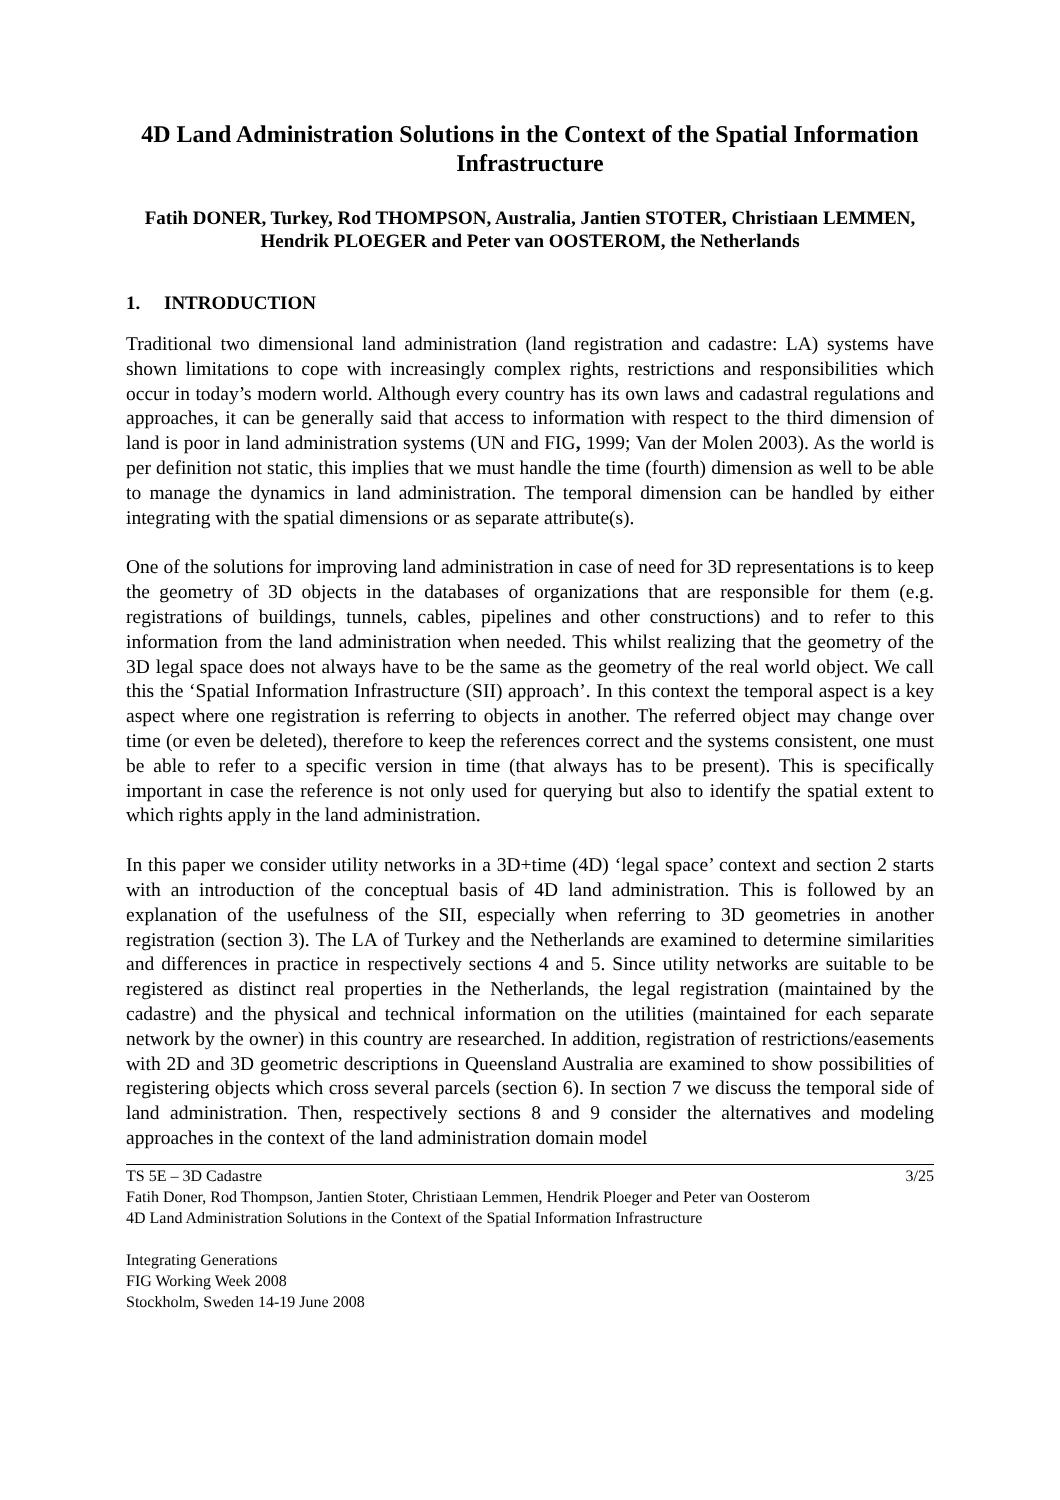4D Land Administration Solutions in the Context of the Spatial Information Infrastructure
Fatih DONER, Turkey, Rod THOMPSON, Australia, Jantien STOTER, Christiaan LEMMEN, Hendrik PLOEGER and Peter van OOSTEROM, the Netherlands
1. INTRODUCTION
Traditional two dimensional land administration (land registration and cadastre: LA) systems have shown limitations to cope with increasingly complex rights, restrictions and responsibilities which occur in today’s modern world. Although every country has its own laws and cadastral regulations and approaches, it can be generally said that access to information with respect to the third dimension of land is poor in land administration systems (UN and FIG, 1999; Van der Molen 2003). As the world is per definition not static, this implies that we must handle the time (fourth) dimension as well to be able to manage the dynamics in land administration. The temporal dimension can be handled by either integrating with the spatial dimensions or as separate attribute(s).
One of the solutions for improving land administration in case of need for 3D representations is to keep the geometry of 3D objects in the databases of organizations that are responsible for them (e.g. registrations of buildings, tunnels, cables, pipelines and other constructions) and to refer to this information from the land administration when needed. This whilst realizing that the geometry of the 3D legal space does not always have to be the same as the geometry of the real world object. We call this the ‘Spatial Information Infrastructure (SII) approach’. In this context the temporal aspect is a key aspect where one registration is referring to objects in another. The referred object may change over time (or even be deleted), therefore to keep the references correct and the systems consistent, one must be able to refer to a specific version in time (that always has to be present). This is specifically important in case the reference is not only used for querying but also to identify the spatial extent to which rights apply in the land administration.
In this paper we consider utility networks in a 3D+time (4D) ‘legal space’ context and section 2 starts with an introduction of the conceptual basis of 4D land administration. This is followed by an explanation of the usefulness of the SII, especially when referring to 3D geometries in another registration (section 3). The LA of Turkey and the Netherlands are examined to determine similarities and differences in practice in respectively sections 4 and 5. Since utility networks are suitable to be registered as distinct real properties in the Netherlands, the legal registration (maintained by the cadastre) and the physical and technical information on the utilities (maintained for each separate network by the owner) in this country are researched. In addition, registration of restrictions/easements with 2D and 3D geometric descriptions in Queensland Australia are examined to show possibilities of registering objects which cross several parcels (section 6). In section 7 we discuss the temporal side of land administration. Then, respectively sections 8 and 9 consider the alternatives and modeling approaches in the context of the land administration domain model
3/25 TS 5E – 3D Cadastre
Fatih Doner, Rod Thompson, Jantien Stoter, Christiaan Lemmen, Hendrik Ploeger and Peter van Oosterom
4D Land Administration Solutions in the Context of the Spatial Information Infrastructure
Integrating Generations
FIG Working Week 2008
Stockholm, Sweden 14-19 June 2008